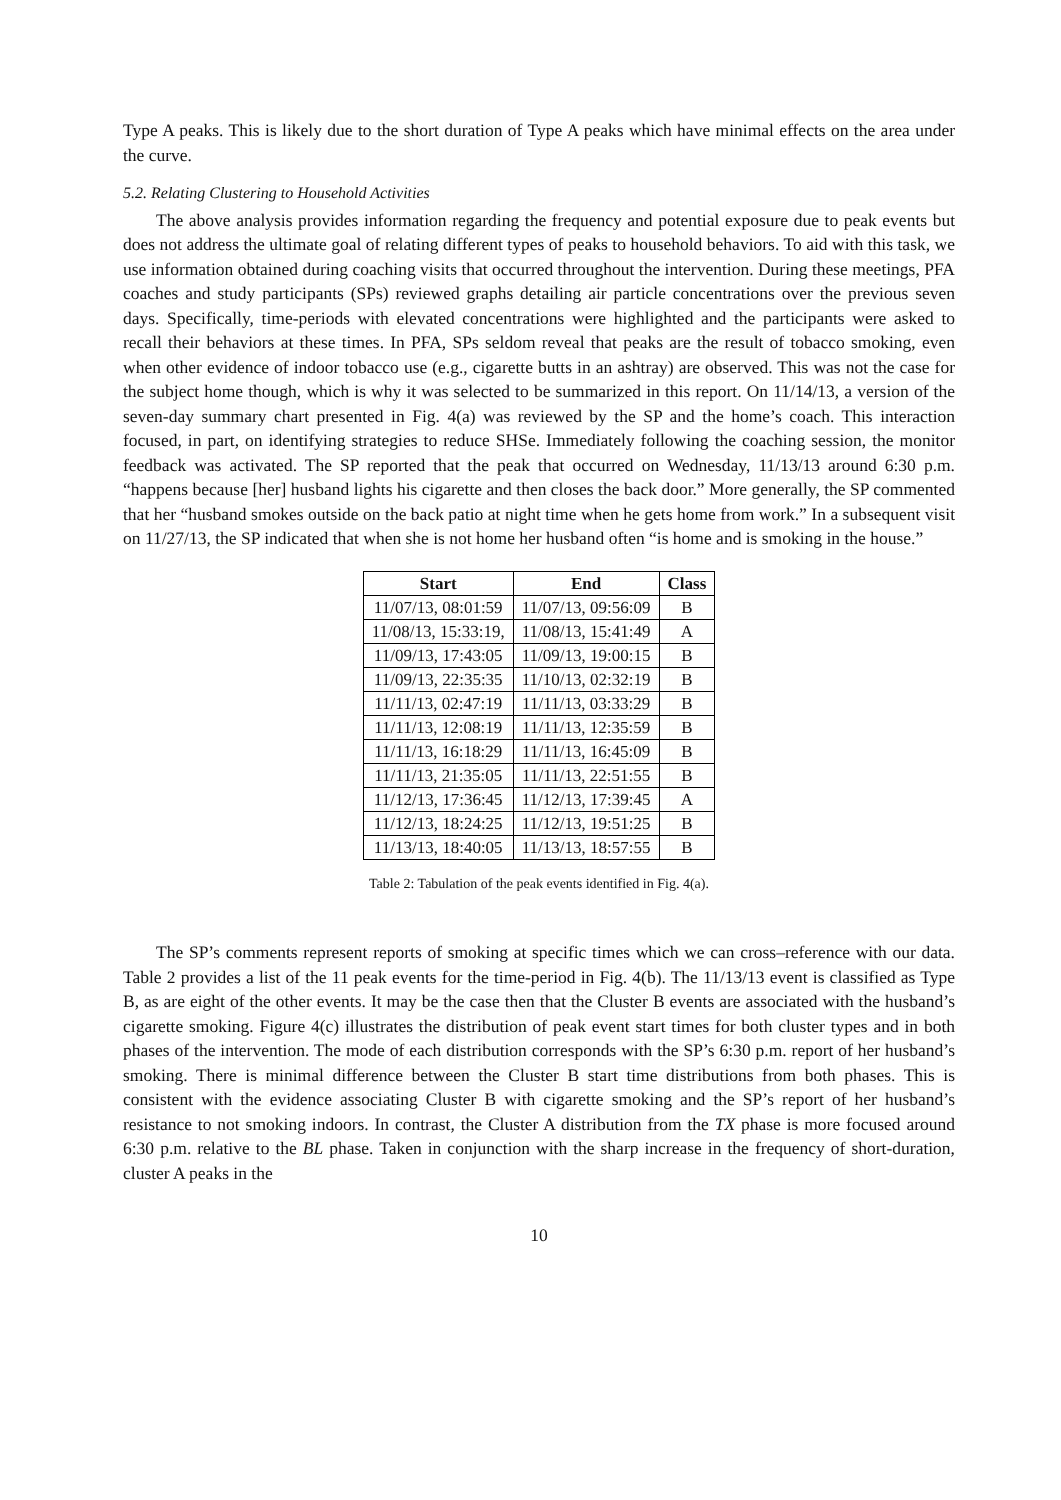Type A peaks. This is likely due to the short duration of Type A peaks which have minimal effects on the area under the curve.
5.2. Relating Clustering to Household Activities
The above analysis provides information regarding the frequency and potential exposure due to peak events but does not address the ultimate goal of relating different types of peaks to household behaviors. To aid with this task, we use information obtained during coaching visits that occurred throughout the intervention. During these meetings, PFA coaches and study participants (SPs) reviewed graphs detailing air particle concentrations over the previous seven days. Specifically, time-periods with elevated concentrations were highlighted and the participants were asked to recall their behaviors at these times. In PFA, SPs seldom reveal that peaks are the result of tobacco smoking, even when other evidence of indoor tobacco use (e.g., cigarette butts in an ashtray) are observed. This was not the case for the subject home though, which is why it was selected to be summarized in this report. On 11/14/13, a version of the seven-day summary chart presented in Fig. 4(a) was reviewed by the SP and the home’s coach. This interaction focused, in part, on identifying strategies to reduce SHSe. Immediately following the coaching session, the monitor feedback was activated. The SP reported that the peak that occurred on Wednesday, 11/13/13 around 6:30 p.m. “happens because [her] husband lights his cigarette and then closes the back door.” More generally, the SP commented that her “husband smokes outside on the back patio at night time when he gets home from work.” In a subsequent visit on 11/27/13, the SP indicated that when she is not home her husband often “is home and is smoking in the house.”
| Start | End | Class |
| --- | --- | --- |
| 11/07/13, 08:01:59 | 11/07/13, 09:56:09 | B |
| 11/08/13, 15:33:19, | 11/08/13, 15:41:49 | A |
| 11/09/13, 17:43:05 | 11/09/13, 19:00:15 | B |
| 11/09/13, 22:35:35 | 11/10/13, 02:32:19 | B |
| 11/11/13, 02:47:19 | 11/11/13, 03:33:29 | B |
| 11/11/13, 12:08:19 | 11/11/13, 12:35:59 | B |
| 11/11/13, 16:18:29 | 11/11/13, 16:45:09 | B |
| 11/11/13, 21:35:05 | 11/11/13, 22:51:55 | B |
| 11/12/13, 17:36:45 | 11/12/13, 17:39:45 | A |
| 11/12/13, 18:24:25 | 11/12/13, 19:51:25 | B |
| 11/13/13, 18:40:05 | 11/13/13, 18:57:55 | B |
Table 2: Tabulation of the peak events identified in Fig. 4(a).
The SP’s comments represent reports of smoking at specific times which we can cross–reference with our data. Table 2 provides a list of the 11 peak events for the time-period in Fig. 4(b). The 11/13/13 event is classified as Type B, as are eight of the other events. It may be the case then that the Cluster B events are associated with the husband’s cigarette smoking. Figure 4(c) illustrates the distribution of peak event start times for both cluster types and in both phases of the intervention. The mode of each distribution corresponds with the SP’s 6:30 p.m. report of her husband’s smoking. There is minimal difference between the Cluster B start time distributions from both phases. This is consistent with the evidence associating Cluster B with cigarette smoking and the SP’s report of her husband’s resistance to not smoking indoors. In contrast, the Cluster A distribution from the TX phase is more focused around 6:30 p.m. relative to the BL phase. Taken in conjunction with the sharp increase in the frequency of short-duration, cluster A peaks in the
10